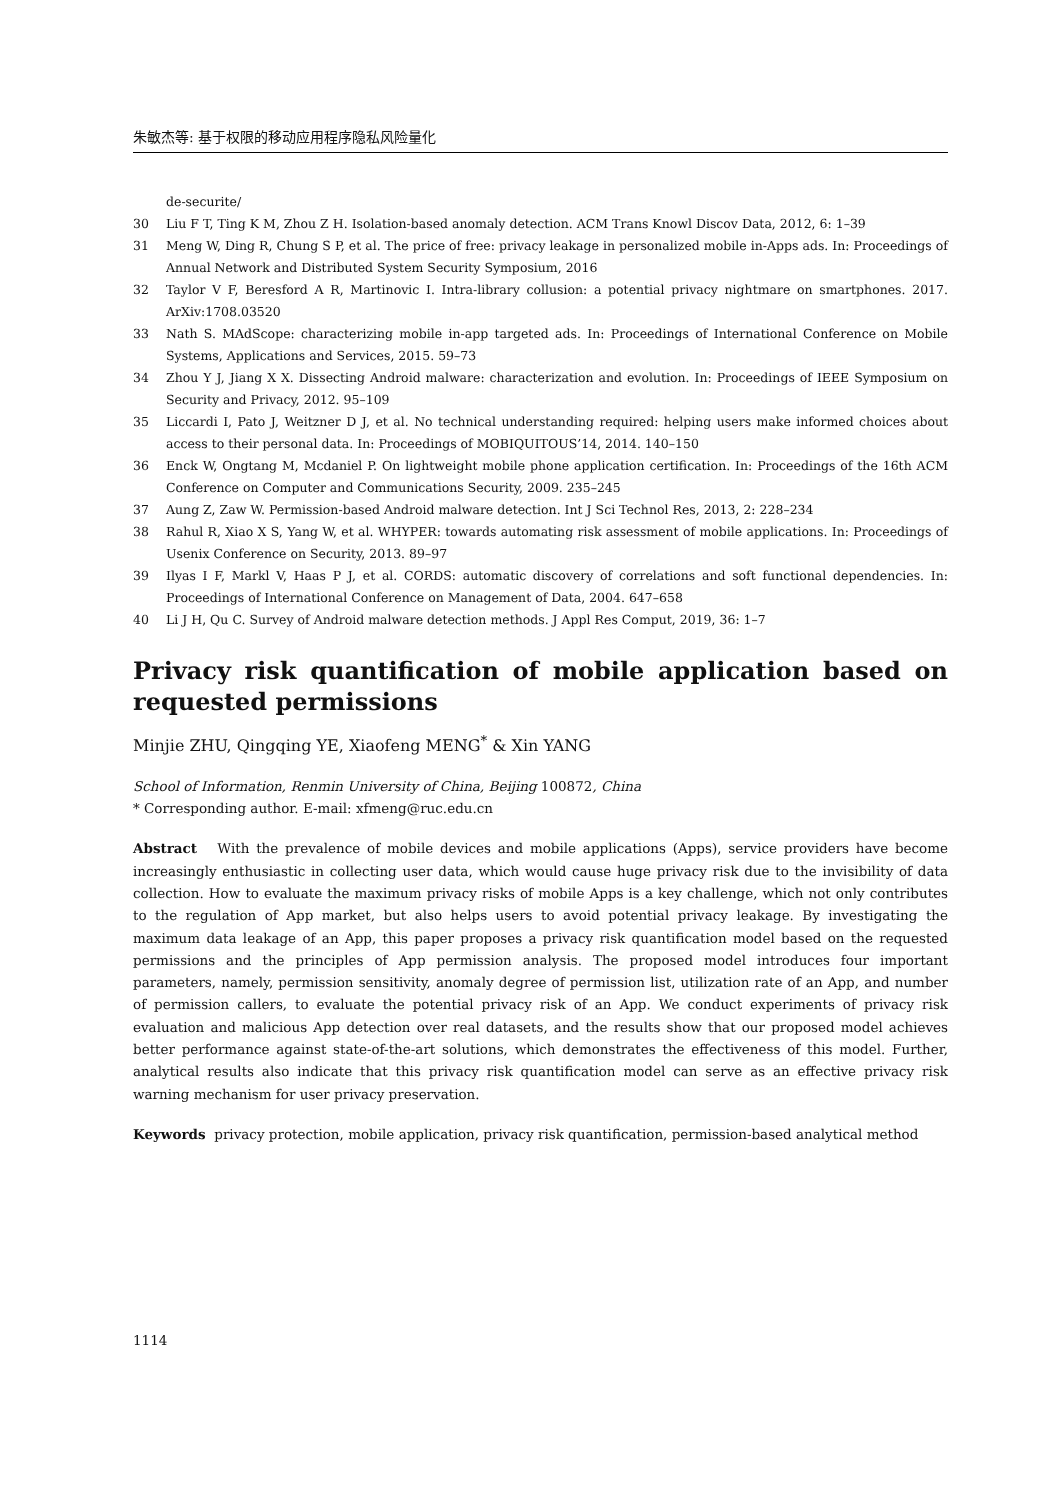朱敏杰等: 基于权限的移动应用程序隐私风险量化
de-securite/
30 Liu F T, Ting K M, Zhou Z H. Isolation-based anomaly detection. ACM Trans Knowl Discov Data, 2012, 6: 1–39
31 Meng W, Ding R, Chung S P, et al. The price of free: privacy leakage in personalized mobile in-Apps ads. In: Proceedings of Annual Network and Distributed System Security Symposium, 2016
32 Taylor V F, Beresford A R, Martinovic I. Intra-library collusion: a potential privacy nightmare on smartphones. 2017. ArXiv:1708.03520
33 Nath S. MAdScope: characterizing mobile in-app targeted ads. In: Proceedings of International Conference on Mobile Systems, Applications and Services, 2015. 59–73
34 Zhou Y J, Jiang X X. Dissecting Android malware: characterization and evolution. In: Proceedings of IEEE Symposium on Security and Privacy, 2012. 95–109
35 Liccardi I, Pato J, Weitzner D J, et al. No technical understanding required: helping users make informed choices about access to their personal data. In: Proceedings of MOBIQUITOUS’14, 2014. 140–150
36 Enck W, Ongtang M, Mcdaniel P. On lightweight mobile phone application certification. In: Proceedings of the 16th ACM Conference on Computer and Communications Security, 2009. 235–245
37 Aung Z, Zaw W. Permission-based Android malware detection. Int J Sci Technol Res, 2013, 2: 228–234
38 Rahul R, Xiao X S, Yang W, et al. WHYPER: towards automating risk assessment of mobile applications. In: Proceedings of Usenix Conference on Security, 2013. 89–97
39 Ilyas I F, Markl V, Haas P J, et al. CORDS: automatic discovery of correlations and soft functional dependencies. In: Proceedings of International Conference on Management of Data, 2004. 647–658
40 Li J H, Qu C. Survey of Android malware detection methods. J Appl Res Comput, 2019, 36: 1–7
Privacy risk quantification of mobile application based on requested permissions
Minjie ZHU, Qingqing YE, Xiaofeng MENG<sup>*</sup> & Xin YANG
School of Information, Renmin University of China, Beijing 100872, China
* Corresponding author. E-mail: xfmeng@ruc.edu.cn
Abstract With the prevalence of mobile devices and mobile applications (Apps), service providers have become increasingly enthusiastic in collecting user data, which would cause huge privacy risk due to the invisibility of data collection. How to evaluate the maximum privacy risks of mobile Apps is a key challenge, which not only contributes to the regulation of App market, but also helps users to avoid potential privacy leakage. By investigating the maximum data leakage of an App, this paper proposes a privacy risk quantification model based on the requested permissions and the principles of App permission analysis. The proposed model introduces four important parameters, namely, permission sensitivity, anomaly degree of permission list, utilization rate of an App, and number of permission callers, to evaluate the potential privacy risk of an App. We conduct experiments of privacy risk evaluation and malicious App detection over real datasets, and the results show that our proposed model achieves better performance against state-of-the-art solutions, which demonstrates the effectiveness of this model. Further, analytical results also indicate that this privacy risk quantification model can serve as an effective privacy risk warning mechanism for user privacy preservation.
Keywords privacy protection, mobile application, privacy risk quantification, permission-based analytical method
1114